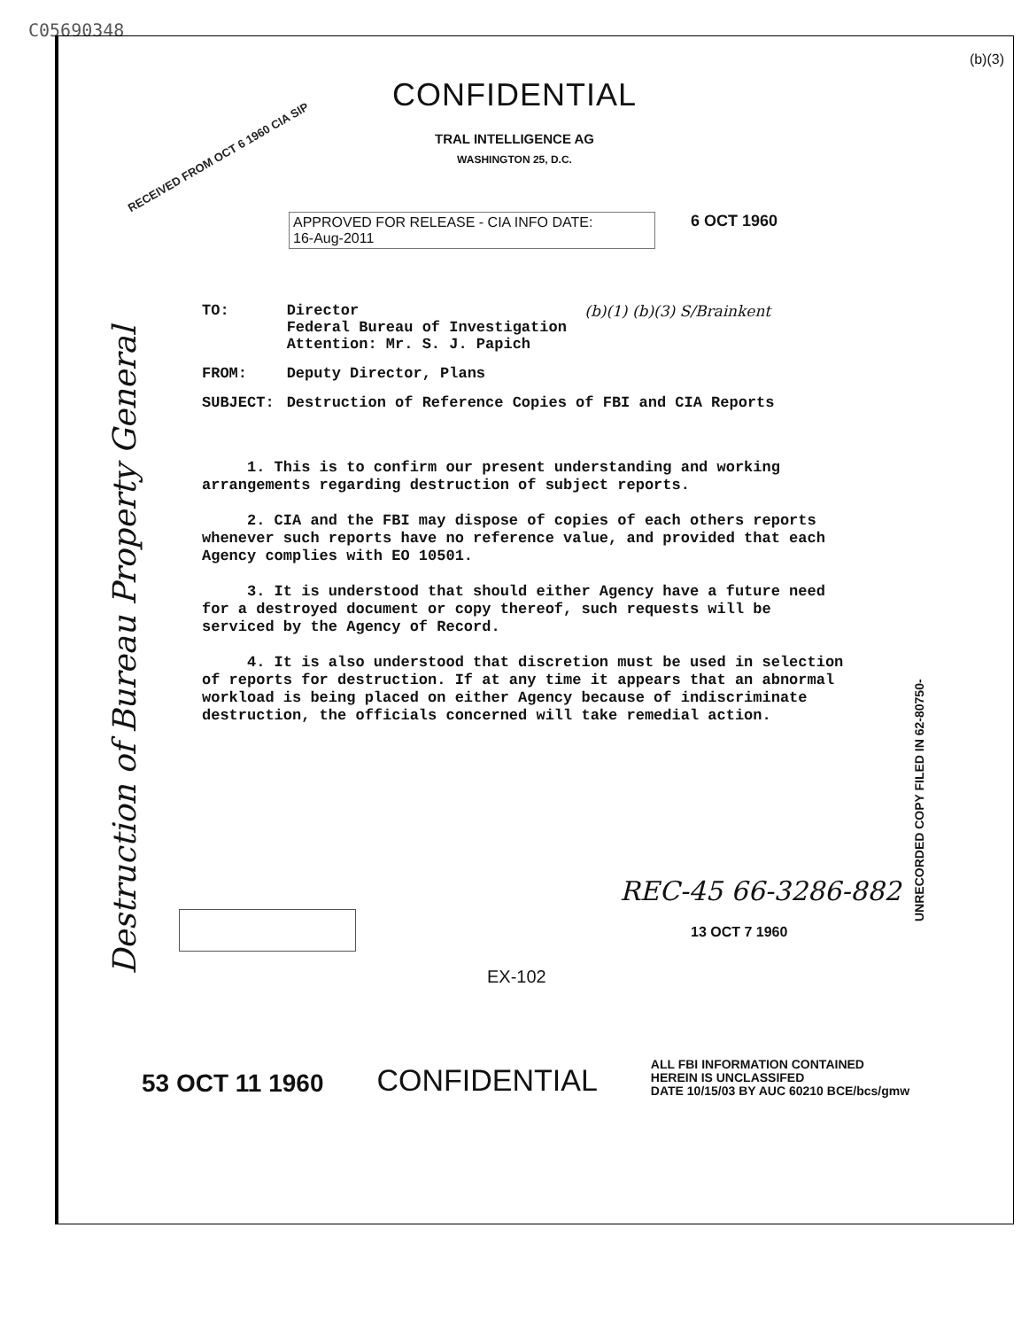C05690348
(b)(3)
RECEIVED FROM OCT 6 1960 CIA SIP
CONFIDENTIAL
TRAL INTELLIGENCE AG
WASHINGTON 25, D.C.
APPROVED FOR RELEASE - CIA INFO DATE:
16-Aug-2011
6 OCT 1960
| TO: | Director Federal Bureau of Investigation Attention: Mr. S. J. Papich | (b)(1) (b)(3) S/Brainkent |
| FROM: | Deputy Director, Plans | |
| SUBJECT: | Destruction of Reference Copies of FBI and CIA Reports | |
1. This is to confirm our present understanding and working arrangements regarding destruction of subject reports.
2. CIA and the FBI may dispose of copies of each others reports whenever such reports have no reference value, and provided that each Agency complies with EO 10501.
3. It is understood that should either Agency have a future need for a destroyed document or copy thereof, such requests will be serviced by the Agency of Record.
4. It is also understood that discretion must be used in selection of reports for destruction. If at any time it appears that an abnormal workload is being placed on either Agency because of indiscriminate destruction, the officials concerned will take remedial action.
REC-45 66-3286-882
13 OCT 7 1960
EX-102
53 OCT 11 1960
CONFIDENTIAL
ALL FBI INFORMATION CONTAINED
HEREIN IS UNCLASSIFED
DATE 10/15/03 BY AUC 60210 BCE/bcs/gmw
Destruction of Bureau Property General
UNRECORDED COPY FILED IN 62-80750-